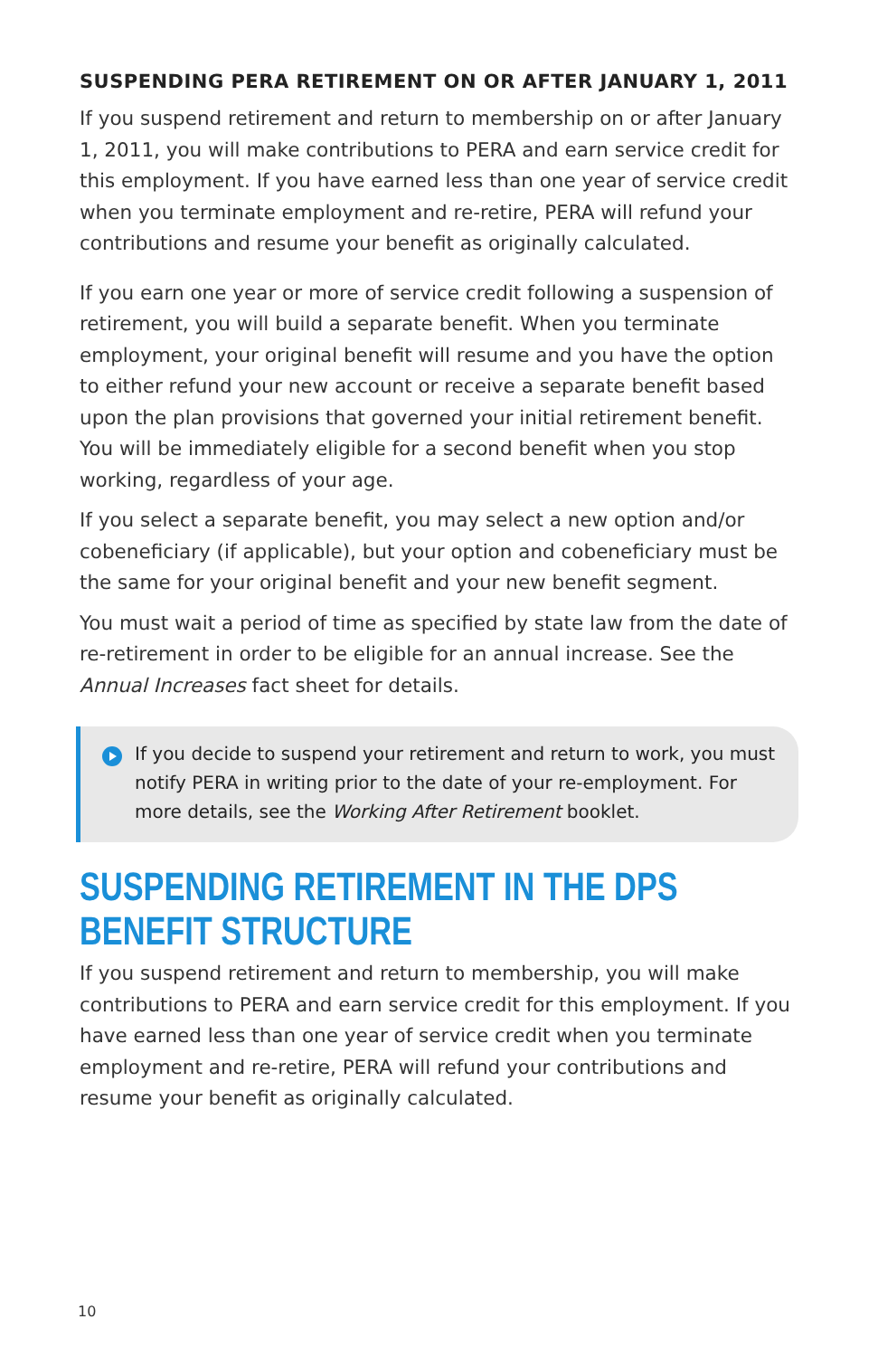SUSPENDING PERA RETIREMENT ON OR AFTER JANUARY 1, 2011
If you suspend retirement and return to membership on or after January 1, 2011, you will make contributions to PERA and earn service credit for this employment. If you have earned less than one year of service credit when you terminate employment and re-retire, PERA will refund your contributions and resume your benefit as originally calculated.
If you earn one year or more of service credit following a suspension of retirement, you will build a separate benefit. When you terminate employment, your original benefit will resume and you have the option to either refund your new account or receive a separate benefit based upon the plan provisions that governed your initial retirement benefit. You will be immediately eligible for a second benefit when you stop working, regardless of your age.
If you select a separate benefit, you may select a new option and/or cobeneficiary (if applicable), but your option and cobeneficiary must be the same for your original benefit and your new benefit segment.
You must wait a period of time as specified by state law from the date of re-retirement in order to be eligible for an annual increase. See the Annual Increases fact sheet for details.
If you decide to suspend your retirement and return to work, you must notify PERA in writing prior to the date of your re-employment. For more details, see the Working After Retirement booklet.
SUSPENDING RETIREMENT IN THE DPS BENEFIT STRUCTURE
If you suspend retirement and return to membership, you will make contributions to PERA and earn service credit for this employment. If you have earned less than one year of service credit when you terminate employment and re-retire, PERA will refund your contributions and resume your benefit as originally calculated.
10